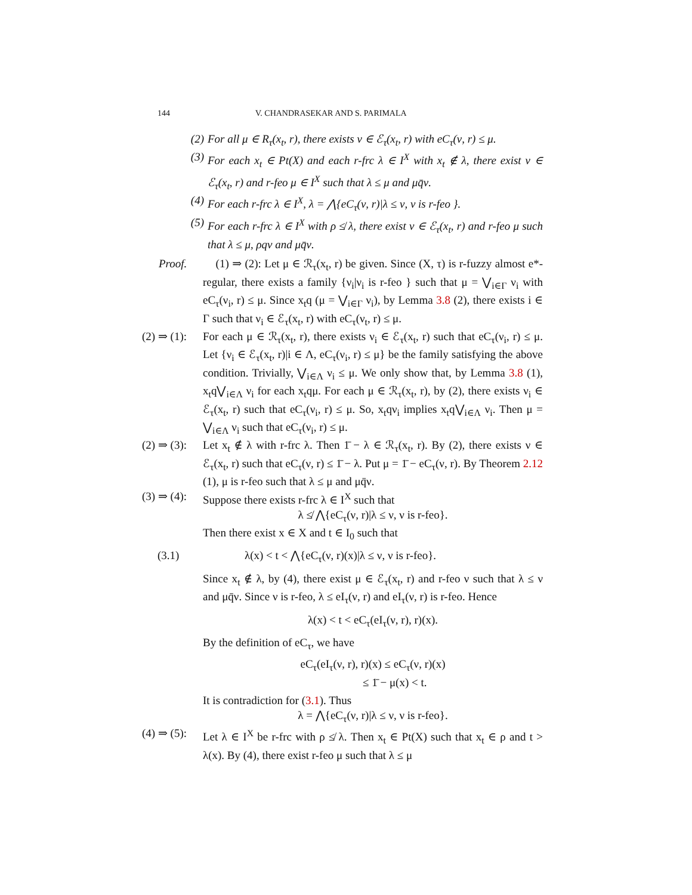144 V. CHANDRASEKAR AND S. PARIMALA
(2) For all μ ∈ R<sub>τ</sub>(x<sub>t</sub>, r), there exists ν ∈ ℰ<sub>τ</sub>(x<sub>t</sub>, r) with eC<sub>τ</sub>(ν, r) ≤ μ.
(3) For each x<sub>t</sub> ∈ Pt(X) and each r-frc λ ∈ I<sup>X</sup> with x<sub>t</sub> ∉ λ, there exist ν ∈ ℰ<sub>τ</sub>(x<sub>t</sub>, r) and r-feo μ ∈ I<sup>X</sup> such that λ ≤ μ and μq̄ν.
(4) For each r-frc λ ∈ I<sup>X</sup>, λ = ⋀{eC<sub>τ</sub>(ν, r)|λ ≤ ν, ν is r-feo }.
(5) For each r-frc λ ∈ I<sup>X</sup> with ρ ≰ λ, there exist ν ∈ ℰ<sub>τ</sub>(x<sub>t</sub>, r) and r-feo μ such that λ ≤ μ, ρqν and μq̄ν.
Proof. (1) ⇒ (2): Let μ ∈ ℛ<sub>τ</sub>(x<sub>t</sub>, r) be given. Since (X, τ) is r-fuzzy almost e*-regular, there exists a family {ν<sub>i</sub>|ν<sub>i</sub> is r-feo } such that μ = ⋁<sub>i∈Γ</sub> ν<sub>i</sub> with eC<sub>τ</sub>(ν<sub>i</sub>, r) ≤ μ. Since x<sub>t</sub>q (μ = ⋁<sub>i∈Γ</sub> ν<sub>i</sub>), by Lemma 3.8 (2), there exists i ∈ Γ such that ν<sub>i</sub> ∈ ℰ<sub>τ</sub>(x<sub>t</sub>, r) with eC<sub>τ</sub>(ν<sub>t</sub>, r) ≤ μ.
(2) ⇒ (1): For each μ ∈ ℛ<sub>τ</sub>(x<sub>t</sub>, r), there exists ν<sub>i</sub> ∈ ℰ<sub>τ</sub>(x<sub>t</sub>, r) such that eC<sub>τ</sub>(ν<sub>i</sub>, r) ≤ μ. Let {ν<sub>i</sub> ∈ ℰ<sub>τ</sub>(x<sub>t</sub>, r)|i ∈ Λ, eC<sub>τ</sub>(ν<sub>i</sub>, r) ≤ μ} be the family satisfying the above condition. Trivially, ⋁<sub>i∈Λ</sub> ν<sub>i</sub> ≤ μ. We only show that, by Lemma 3.8 (1), x<sub>t</sub>q⋁<sub>i∈Λ</sub> ν<sub>i</sub> for each x<sub>t</sub>qμ. For each μ ∈ ℛ<sub>τ</sub>(x<sub>t</sub>, r), by (2), there exists ν<sub>i</sub> ∈ ℰ<sub>τ</sub>(x<sub>t</sub>, r) such that eC<sub>τ</sub>(ν<sub>i</sub>, r) ≤ μ. So, x<sub>t</sub>qν<sub>i</sub> implies x<sub>t</sub>q⋁<sub>i∈Λ</sub> ν<sub>i</sub>. Then μ = ⋁<sub>i∈Λ</sub> ν<sub>i</sub> such that eC<sub>τ</sub>(ν<sub>i</sub>, r) ≤ μ.
(2) ⇒ (3): Let x<sub>t</sub> ∉ λ with r-frc λ. Then 1̄ − λ ∈ ℛ<sub>τ</sub>(x<sub>t</sub>, r). By (2), there exists ν ∈ ℰ<sub>τ</sub>(x<sub>t</sub>, r) such that eC<sub>τ</sub>(ν, r) ≤ 1̄ − λ. Put μ = 1̄ − eC<sub>τ</sub>(ν, r). By Theorem 2.12 (1), μ is r-feo such that λ ≤ μ and μq̄ν.
(3) ⇒ (4): Suppose there exists r-frc λ ∈ I<sup>X</sup> such that
λ ≰ ⋀{eC<sub>τ</sub>(ν, r)|λ ≤ ν, ν is r-feo}.
Then there exist x ∈ X and t ∈ I<sub>0</sub> such that
(3.1) λ(x) < t < ⋀{eC<sub>τ</sub>(ν, r)(x)|λ ≤ ν, ν is r-feo}.
Since x<sub>t</sub> ∉ λ, by (4), there exist μ ∈ ℰ<sub>τ</sub>(x<sub>t</sub>, r) and r-feo ν such that λ ≤ ν and μq̄ν. Since ν is r-feo, λ ≤ eI<sub>τ</sub>(ν, r) and eI<sub>τ</sub>(ν, r) is r-feo. Hence
λ(x) < t < eC<sub>τ</sub>(eI<sub>τ</sub>(ν, r), r)(x).
By the definition of eC<sub>τ</sub>, we have
eC<sub>τ</sub>(eI<sub>τ</sub>(ν, r), r)(x) ≤ eC<sub>τ</sub>(ν, r)(x)
≤ 1̄ − μ(x) < t.
It is contradiction for (3.1). Thus
λ = ⋀{eC<sub>τ</sub>(ν, r)|λ ≤ ν, ν is r-feo}.
(4) ⇒ (5): Let λ ∈ I<sup>X</sup> be r-frc with ρ ≰ λ. Then x<sub>t</sub> ∈ Pt(X) such that x<sub>t</sub> ∈ ρ and t > λ(x). By (4), there exist r-feo μ such that λ ≤ μ